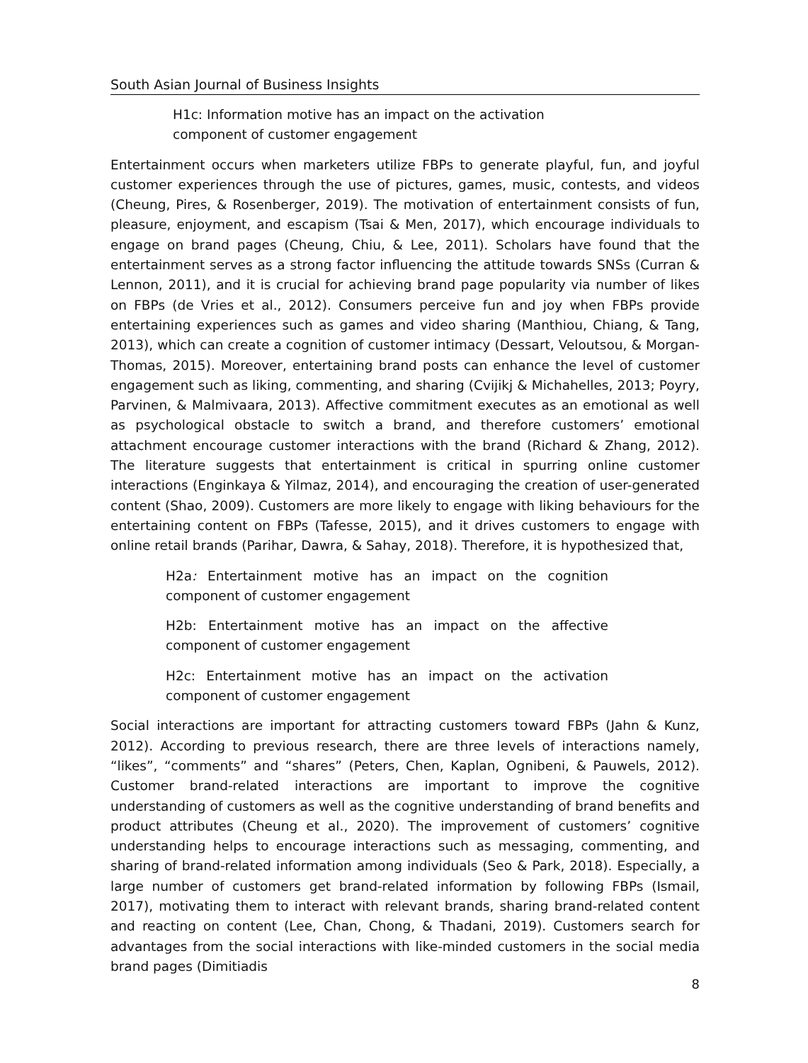South Asian Journal of Business Insights
H1c: Information motive has an impact on the activation component of customer engagement
Entertainment occurs when marketers utilize FBPs to generate playful, fun, and joyful customer experiences through the use of pictures, games, music, contests, and videos (Cheung, Pires, & Rosenberger, 2019). The motivation of entertainment consists of fun, pleasure, enjoyment, and escapism (Tsai & Men, 2017), which encourage individuals to engage on brand pages (Cheung, Chiu, & Lee, 2011). Scholars have found that the entertainment serves as a strong factor influencing the attitude towards SNSs (Curran & Lennon, 2011), and it is crucial for achieving brand page popularity via number of likes on FBPs (de Vries et al., 2012). Consumers perceive fun and joy when FBPs provide entertaining experiences such as games and video sharing (Manthiou, Chiang, & Tang, 2013), which can create a cognition of customer intimacy (Dessart, Veloutsou, & Morgan-Thomas, 2015). Moreover, entertaining brand posts can enhance the level of customer engagement such as liking, commenting, and sharing (Cvijikj & Michahelles, 2013; Poyry, Parvinen, & Malmivaara, 2013). Affective commitment executes as an emotional as well as psychological obstacle to switch a brand, and therefore customers’ emotional attachment encourage customer interactions with the brand (Richard & Zhang, 2012). The literature suggests that entertainment is critical in spurring online customer interactions (Enginkaya & Yilmaz, 2014), and encouraging the creation of user-generated content (Shao, 2009). Customers are more likely to engage with liking behaviours for the entertaining content on FBPs (Tafesse, 2015), and it drives customers to engage with online retail brands (Parihar, Dawra, & Sahay, 2018). Therefore, it is hypothesized that,
H2a: Entertainment motive has an impact on the cognition component of customer engagement
H2b: Entertainment motive has an impact on the affective component of customer engagement
H2c: Entertainment motive has an impact on the activation component of customer engagement
Social interactions are important for attracting customers toward FBPs (Jahn & Kunz, 2012). According to previous research, there are three levels of interactions namely, “likes”, “comments” and “shares” (Peters, Chen, Kaplan, Ognibeni, & Pauwels, 2012). Customer brand-related interactions are important to improve the cognitive understanding of customers as well as the cognitive understanding of brand benefits and product attributes (Cheung et al., 2020). The improvement of customers’ cognitive understanding helps to encourage interactions such as messaging, commenting, and sharing of brand-related information among individuals (Seo & Park, 2018). Especially, a large number of customers get brand-related information by following FBPs (Ismail, 2017), motivating them to interact with relevant brands, sharing brand-related content and reacting on content (Lee, Chan, Chong, & Thadani, 2019). Customers search for advantages from the social interactions with like-minded customers in the social media brand pages (Dimitiadis
8